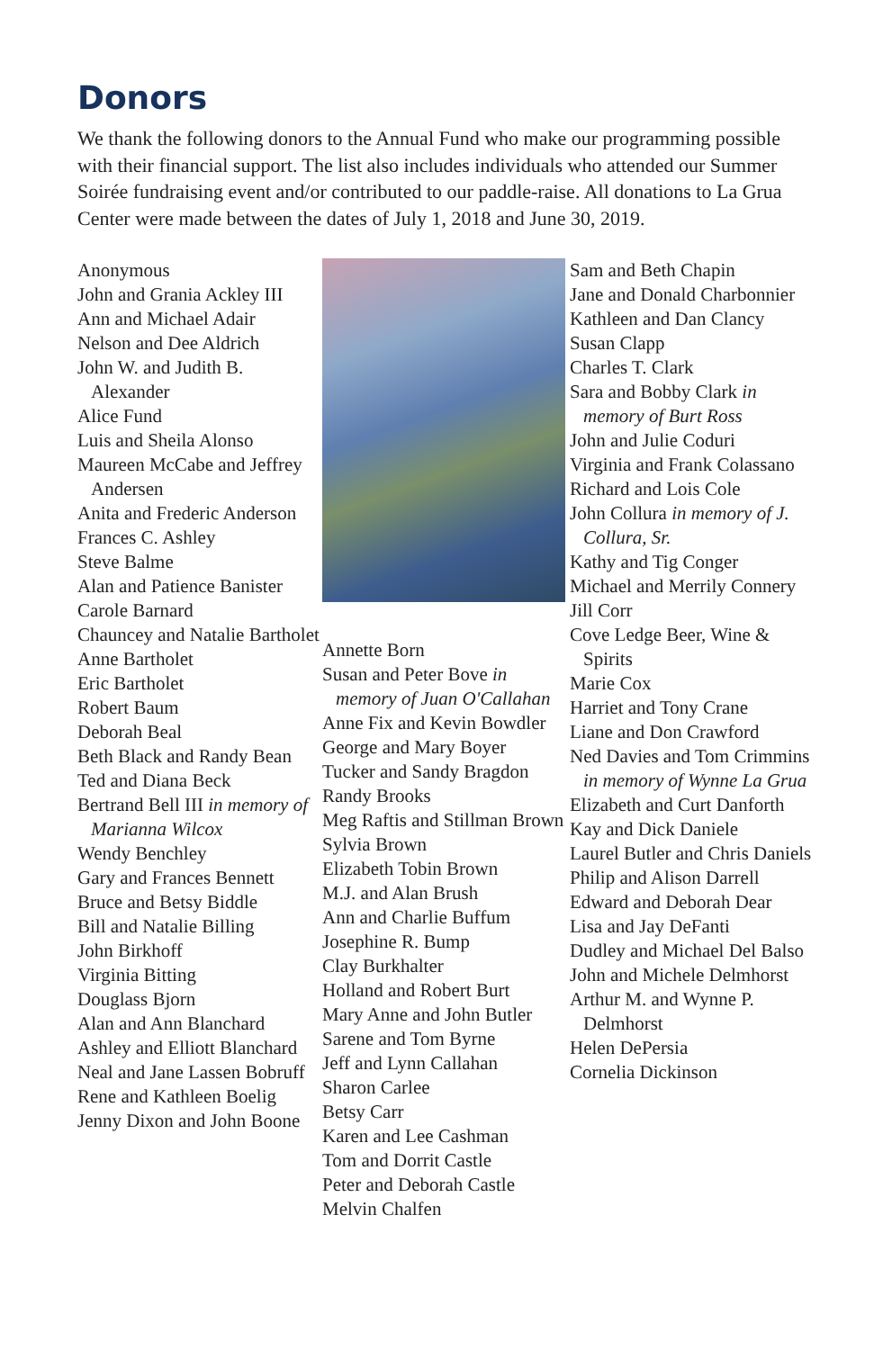Donors
We thank the following donors to the Annual Fund who make our programming possible with their financial support. The list also includes individuals who attended our Summer Soirée fundraising event and/or contributed to our paddle-raise. All donations to La Grua Center were made between the dates of July 1, 2018 and June 30, 2019.
Anonymous
John and Grania Ackley III
Ann and Michael Adair
Nelson and Dee Aldrich
John W. and Judith B. Alexander
Alice Fund
Luis and Sheila Alonso
Maureen McCabe and Jeffrey Andersen
Anita and Frederic Anderson
Frances C. Ashley
Steve Balme
Alan and Patience Banister
Carole Barnard
Chauncey and Natalie Bartholet
Anne Bartholet
Eric Bartholet
Robert Baum
Deborah Beal
Beth Black and Randy Bean
Ted and Diana Beck
Bertrand Bell III in memory of Marianna Wilcox
Wendy Benchley
Gary and Frances Bennett
Bruce and Betsy Biddle
Bill and Natalie Billing
John Birkhoff
Virginia Bitting
Douglass Bjorn
Alan and Ann Blanchard
Ashley and Elliott Blanchard
Neal and Jane Lassen Bobruff
Rene and Kathleen Boelig
Jenny Dixon and John Boone
Annette Born
Susan and Peter Bove in memory of Juan O'Callahan
Anne Fix and Kevin Bowdler
George and Mary Boyer
Tucker and Sandy Bragdon
Randy Brooks
Meg Raftis and Stillman Brown
Sylvia Brown
Elizabeth Tobin Brown
M.J. and Alan Brush
Ann and Charlie Buffum
Josephine R. Bump
Clay Burkhalter
Holland and Robert Burt
Mary Anne and John Butler
Sarene and Tom Byrne
Jeff and Lynn Callahan
Sharon Carlee
Betsy Carr
Karen and Lee Cashman
Tom and Dorrit Castle
Peter and Deborah Castle
Melvin Chalfen
Sam and Beth Chapin
Jane and Donald Charbonnier
Kathleen and Dan Clancy
Susan Clapp
Charles T. Clark
Sara and Bobby Clark in memory of Burt Ross
John and Julie Coduri
Virginia and Frank Colassano
Richard and Lois Cole
John Collura in memory of J. Collura, Sr.
Kathy and Tig Conger
Michael and Merrily Connery
Jill Corr
Cove Ledge Beer, Wine & Spirits
Marie Cox
Harriet and Tony Crane
Liane and Don Crawford
Ned Davies and Tom Crimmins in memory of Wynne La Grua
Elizabeth and Curt Danforth
Kay and Dick Daniele
Laurel Butler and Chris Daniels
Philip and Alison Darrell
Edward and Deborah Dear
Lisa and Jay DeFanti
Dudley and Michael Del Balso
John and Michele Delmhorst
Arthur M. and Wynne P. Delmhorst
Helen DePersia
Cornelia Dickinson